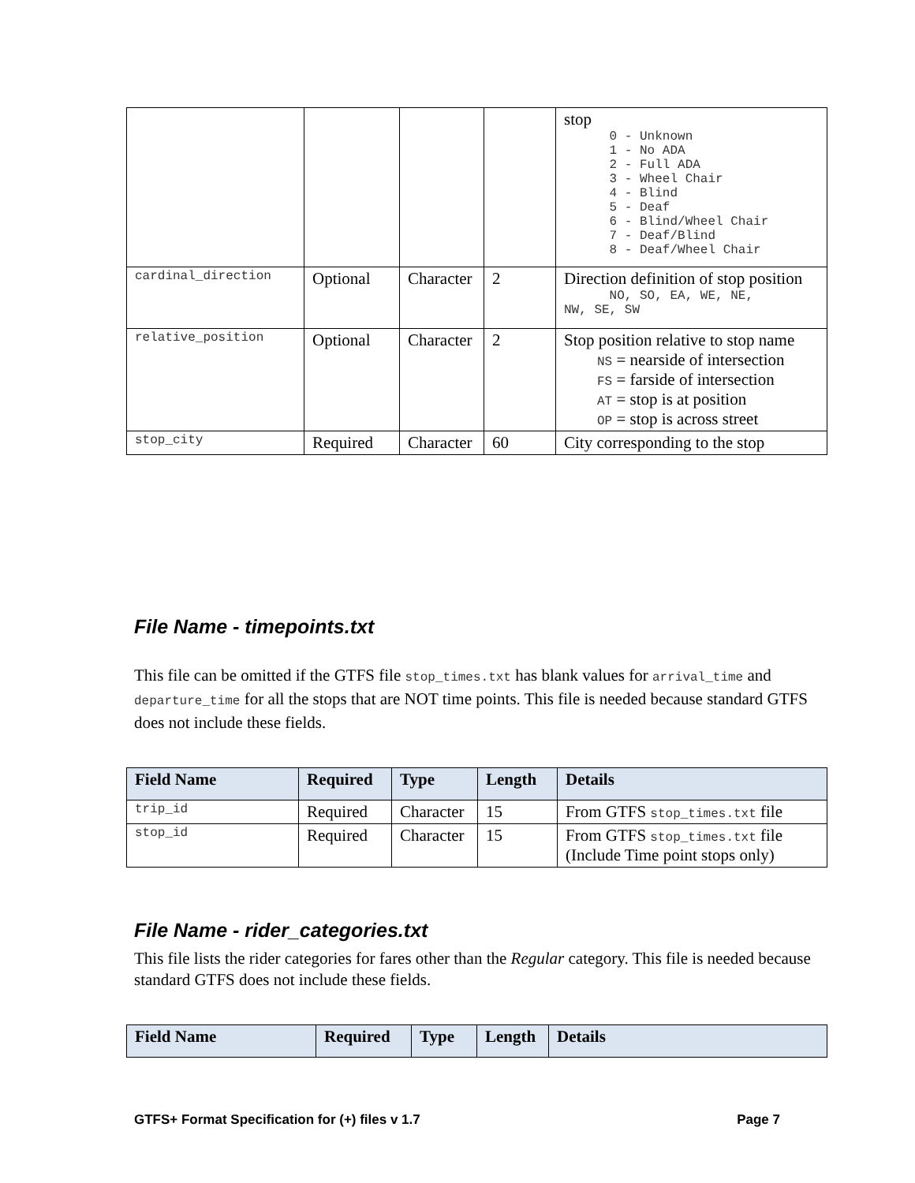| | | | | stop 0 - Unknown 1 - No ADA 2 - Full ADA 3 - Wheel Chair 4 - Blind 5 - Deaf 6 - Blind/Wheel Chair 7 - Deaf/Blind 8 - Deaf/Wheel Chair |
| cardinal_direction | Optional | Character | 2 | Direction definition of stop position NO, SO, EA, WE, NE, NW, SE, SW |
| relative_position | Optional | Character | 2 | Stop position relative to stop name NS = nearside of intersection FS = farside of intersection AT = stop is at position OP = stop is across street |
| stop_city | Required | Character | 60 | City corresponding to the stop |
File Name - timepoints.txt
This file can be omitted if the GTFS file stop_times.txt has blank values for arrival_time and departure_time for all the stops that are NOT time points. This file is needed because standard GTFS does not include these fields.
| Field Name | Required | Type | Length | Details |
| --- | --- | --- | --- | --- |
| trip_id | Required | Character | 15 | From GTFS stop_times.txt file |
| stop_id | Required | Character | 15 | From GTFS stop_times.txt file (Include Time point stops only) |
File Name - rider_categories.txt
This file lists the rider categories for fares other than the Regular category. This file is needed because standard GTFS does not include these fields.
| Field Name | Required | Type | Length | Details |
| --- | --- | --- | --- | --- |
GTFS+ Format Specification for (+) files v 1.7 Page 7